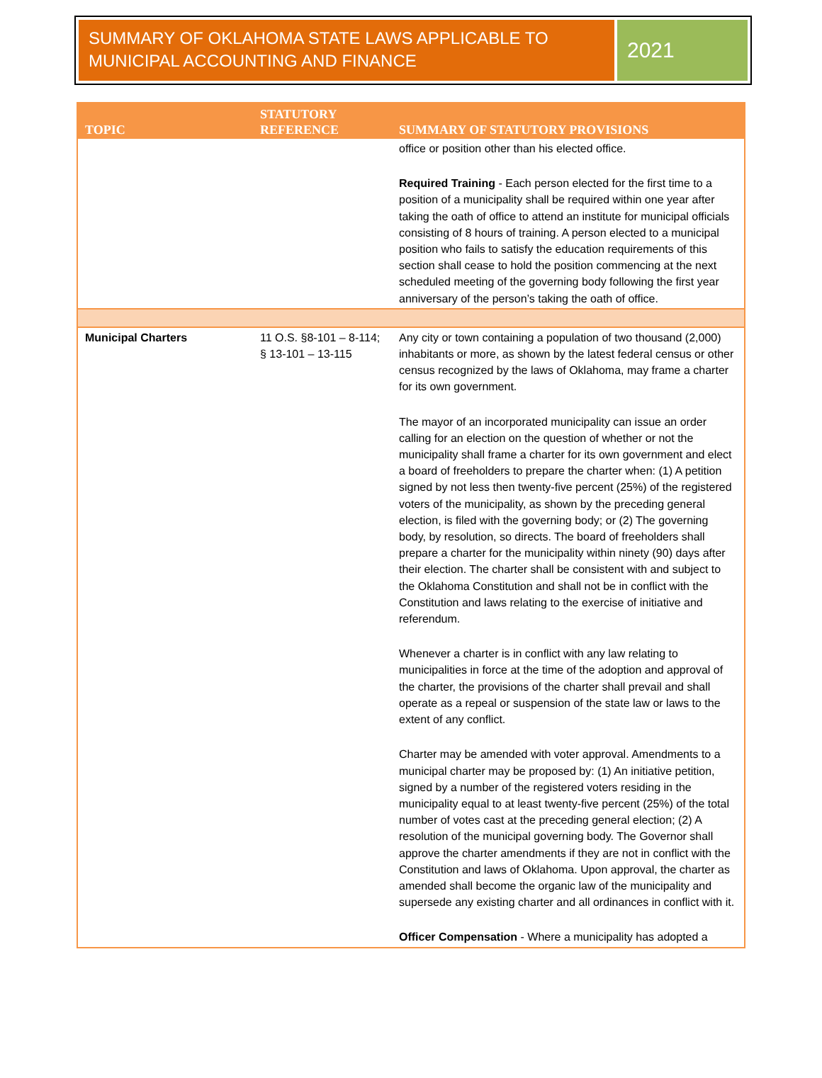SUMMARY OF OKLAHOMA STATE LAWS APPLICABLE TO MUNICIPAL ACCOUNTING AND FINANCE
2021
| TOPIC | STATUTORY REFERENCE | SUMMARY OF STATUTORY PROVISIONS |
| --- | --- | --- |
| | | office or position other than his elected office. Required Training - Each person elected for the first time to a position of a municipality shall be required within one year after taking the oath of office to attend an institute for municipal officials consisting of 8 hours of training. A person elected to a municipal position who fails to satisfy the education requirements of this section shall cease to hold the position commencing at the next scheduled meeting of the governing body following the first year anniversary of the person’s taking the oath of office. |
| Municipal Charters | 11 O.S. §8-101 – 8-114; § 13-101 – 13-115 | Any city or town containing a population of two thousand (2,000) inhabitants or more, as shown by the latest federal census or other census recognized by the laws of Oklahoma, may frame a charter for its own government. The mayor of an incorporated municipality can issue an order calling for an election on the question of whether or not the municipality shall frame a charter for its own government and elect a board of freeholders to prepare the charter when: (1) A petition signed by not less then twenty-five percent (25%) of the registered voters of the municipality, as shown by the preceding general election, is filed with the governing body; or (2) The governing body, by resolution, so directs. The board of freeholders shall prepare a charter for the municipality within ninety (90) days after their election. The charter shall be consistent with and subject to the Oklahoma Constitution and shall not be in conflict with the Constitution and laws relating to the exercise of initiative and referendum. Whenever a charter is in conflict with any law relating to municipalities in force at the time of the adoption and approval of the charter, the provisions of the charter shall prevail and shall operate as a repeal or suspension of the state law or laws to the extent of any conflict. Charter may be amended with voter approval. Amendments to a municipal charter may be proposed by: (1) An initiative petition, signed by a number of the registered voters residing in the municipality equal to at least twenty-five percent (25%) of the total number of votes cast at the preceding general election; (2) A resolution of the municipal governing body. The Governor shall approve the charter amendments if they are not in conflict with the Constitution and laws of Oklahoma. Upon approval, the charter as amended shall become the organic law of the municipality and supersede any existing charter and all ordinances in conflict with it. Officer Compensation - Where a municipality has adopted a |